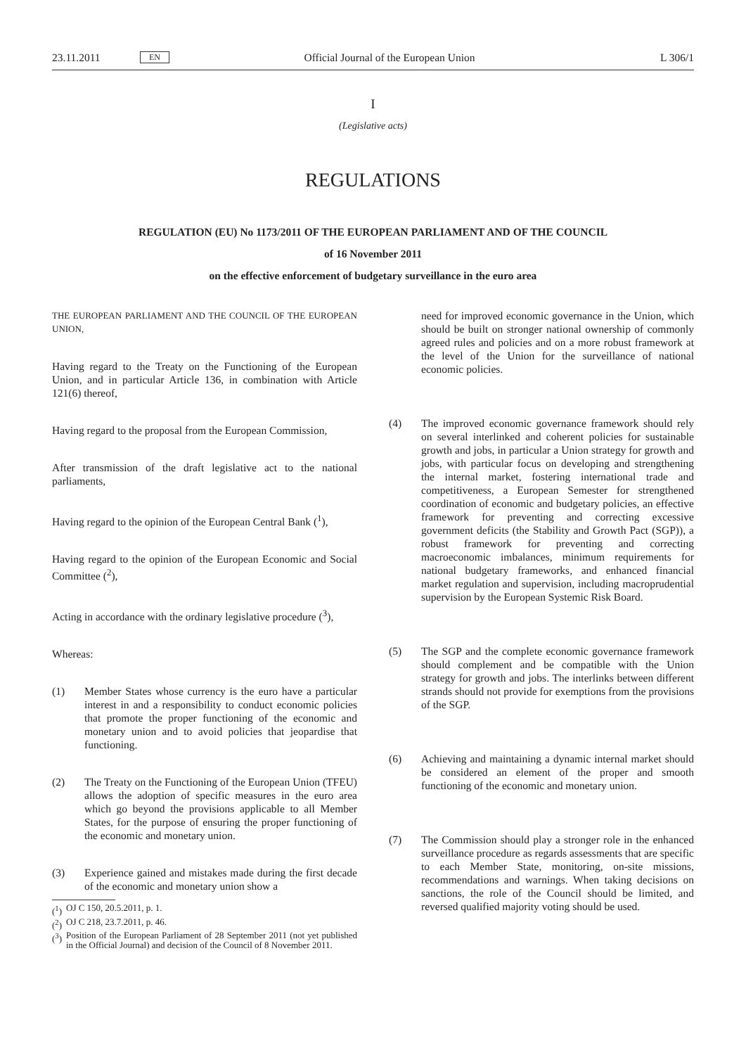23.11.2011
EN
Official Journal of the European Union
L 306/1
I
(Legislative acts)
REGULATIONS
REGULATION (EU) No 1173/2011 OF THE EUROPEAN PARLIAMENT AND OF THE COUNCIL
of 16 November 2011
on the effective enforcement of budgetary surveillance in the euro area
THE EUROPEAN PARLIAMENT AND THE COUNCIL OF THE EUROPEAN UNION,
Having regard to the Treaty on the Functioning of the European Union, and in particular Article 136, in combination with Article 121(6) thereof,
Having regard to the proposal from the European Commission,
After transmission of the draft legislative act to the national parliaments,
Having regard to the opinion of the European Central Bank (<sup>1</sup>),
Having regard to the opinion of the European Economic and Social Committee (<sup>2</sup>),
Acting in accordance with the ordinary legislative procedure (<sup>3</sup>),
Whereas:
(1) Member States whose currency is the euro have a particular interest in and a responsibility to conduct economic policies that promote the proper functioning of the economic and monetary union and to avoid policies that jeopardise that functioning.
(2) The Treaty on the Functioning of the European Union (TFEU) allows the adoption of specific measures in the euro area which go beyond the provisions applicable to all Member States, for the purpose of ensuring the proper functioning of the economic and monetary union.
(3) Experience gained and mistakes made during the first decade of the economic and monetary union show a
(<sup>1</sup>) OJ C 150, 20.5.2011, p. 1.
(<sup>2</sup>) OJ C 218, 23.7.2011, p. 46.
(<sup>3</sup>)
Position of the European Parliament of 28 September 2011 (not yet published in the Official Journal) and decision of the Council of 8 November 2011.
need for improved economic governance in the Union, which should be built on stronger national ownership of commonly agreed rules and policies and on a more robust framework at the level of the Union for the surveillance of national economic policies.
(4) The improved economic governance framework should rely on several interlinked and coherent policies for sustainable growth and jobs, in particular a Union strategy for growth and jobs, with particular focus on developing and strengthening the internal market, fostering international trade and competitiveness, a European Semester for strengthened coordination of economic and budgetary policies, an effective framework for preventing and correcting excessive government deficits (the Stability and Growth Pact (SGP)), a robust framework for preventing and correcting macroeconomic imbalances, minimum requirements for national budgetary frameworks, and enhanced financial market regulation and supervision, including macroprudential supervision by the European Systemic Risk Board.
(5) The SGP and the complete economic governance framework should complement and be compatible with the Union strategy for growth and jobs. The interlinks between different strands should not provide for exemptions from the provisions of the SGP.
(6) Achieving and maintaining a dynamic internal market should be considered an element of the proper and smooth functioning of the economic and monetary union.
(7) The Commission should play a stronger role in the enhanced surveillance procedure as regards assessments that are specific to each Member State, monitoring, on-site missions, recommendations and warnings. When taking decisions on sanctions, the role of the Council should be limited, and reversed qualified majority voting should be used.